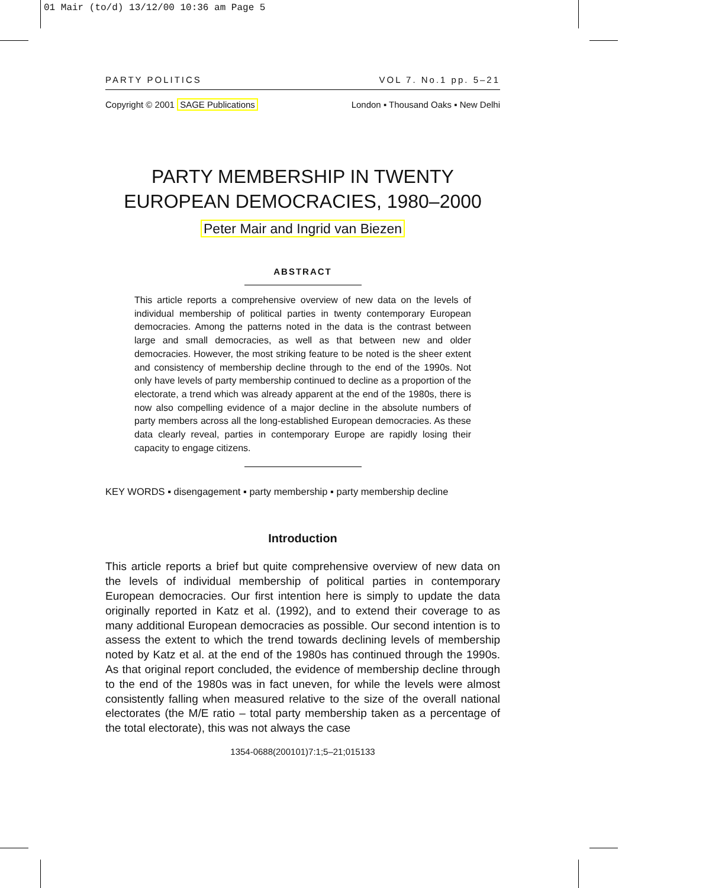01 Mair (to/d) 13/12/00 10:36 am Page 5
PARTY POLITICS VOL 7. No.1 pp. 5–21
Copyright © 2001 SAGE Publications London ▪ Thousand Oaks ▪ New Delhi
PARTY MEMBERSHIP IN TWENTY
EUROPEAN DEMOCRACIES, 1980–2000
Peter Mair and Ingrid van Biezen
ABSTRACT
This article reports a comprehensive overview of new data on the levels of individual membership of political parties in twenty contemporary European democracies. Among the patterns noted in the data is the contrast between large and small democracies, as well as that between new and older democracies. However, the most striking feature to be noted is the sheer extent and consistency of membership decline through to the end of the 1990s. Not only have levels of party membership continued to decline as a proportion of the electorate, a trend which was already apparent at the end of the 1980s, there is now also compelling evidence of a major decline in the absolute numbers of party members across all the long-established European democracies. As these data clearly reveal, parties in contemporary Europe are rapidly losing their capacity to engage citizens.
KEY WORDS ▪ disengagement ▪ party membership ▪ party membership decline
Introduction
This article reports a brief but quite comprehensive overview of new data on the levels of individual membership of political parties in contemporary European democracies. Our first intention here is simply to update the data originally reported in Katz et al. (1992), and to extend their coverage to as many additional European democracies as possible. Our second intention is to assess the extent to which the trend towards declining levels of membership noted by Katz et al. at the end of the 1980s has continued through the 1990s. As that original report concluded, the evidence of membership decline through to the end of the 1980s was in fact uneven, for while the levels were almost consistently falling when measured relative to the size of the overall national electorates (the M/E ratio – total party membership taken as a percentage of the total electorate), this was not always the case
1354-0688(200101)7:1;5–21;015133